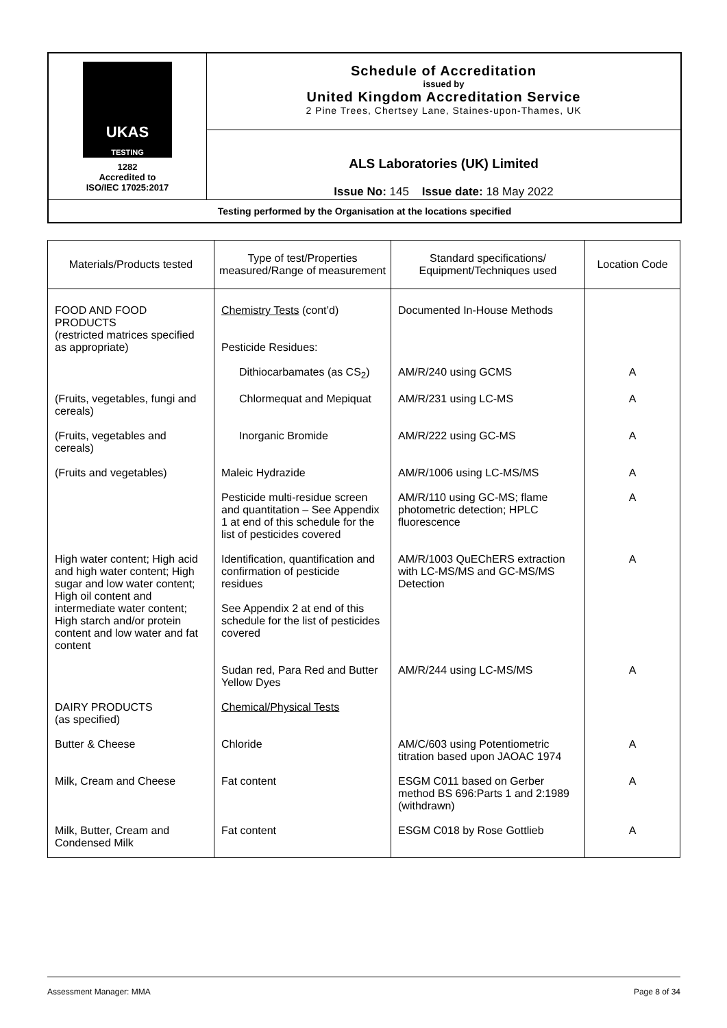| UKAS TESTING 1282 Accredited to ISO/IEC 17025:2017 | Schedule of Accreditation issued by United Kingdom Accreditation Service 2 Pine Trees, Chertsey Lane, Staines-upon-Thames, UK |
| | ALS Laboratories (UK) Limited Issue No: 145 Issue date: 18 May 2022 |
| Testing performed by the Organisation at the locations specified | |
| Materials/Products tested | Type of test/Properties measured/Range of measurement | Standard specifications/ Equipment/Techniques used | Location Code |
| --- | --- | --- | --- |
| FOOD AND FOOD PRODUCTS (restricted matrices specified as appropriate) | Chemistry Tests (cont’d) Pesticide Residues: | Documented In-House Methods | |
| | Dithiocarbamates (as CS<sub>2</sub>) | AM/R/240 using GCMS | A |
| (Fruits, vegetables, fungi and cereals) | Chlormequat and Mepiquat | AM/R/231 using LC-MS | A |
| (Fruits, vegetables and cereals) | Inorganic Bromide | AM/R/222 using GC-MS | A |
| (Fruits and vegetables) | Maleic Hydrazide | AM/R/1006 using LC-MS/MS | A |
| | Pesticide multi-residue screen and quantitation – See Appendix 1 at end of this schedule for the list of pesticides covered | AM/R/110 using GC-MS; flame photometric detection; HPLC fluorescence | A |
| High water content; High acid and high water content; High sugar and low water content; High oil content and intermediate water content; High starch and/or protein content and low water and fat content | Identification, quantification and confirmation of pesticide residues See Appendix 2 at end of this schedule for the list of pesticides covered | AM/R/1003 QuEChERS extraction with LC-MS/MS and GC-MS/MS Detection | A |
| | Sudan red, Para Red and Butter Yellow Dyes | AM/R/244 using LC-MS/MS | A |
| DAIRY PRODUCTS (as specified) | Chemical/Physical Tests | | |
| Butter & Cheese | Chloride | AM/C/603 using Potentiometric titration based upon JAOAC 1974 | A |
| Milk, Cream and Cheese | Fat content | ESGM C011 based on Gerber method BS 696:Parts 1 and 2:1989 (withdrawn) | A |
| Milk, Butter, Cream and Condensed Milk | Fat content | ESGM C018 by Rose Gottlieb | A |
Assessment Manager: MMA Page 8 of 34